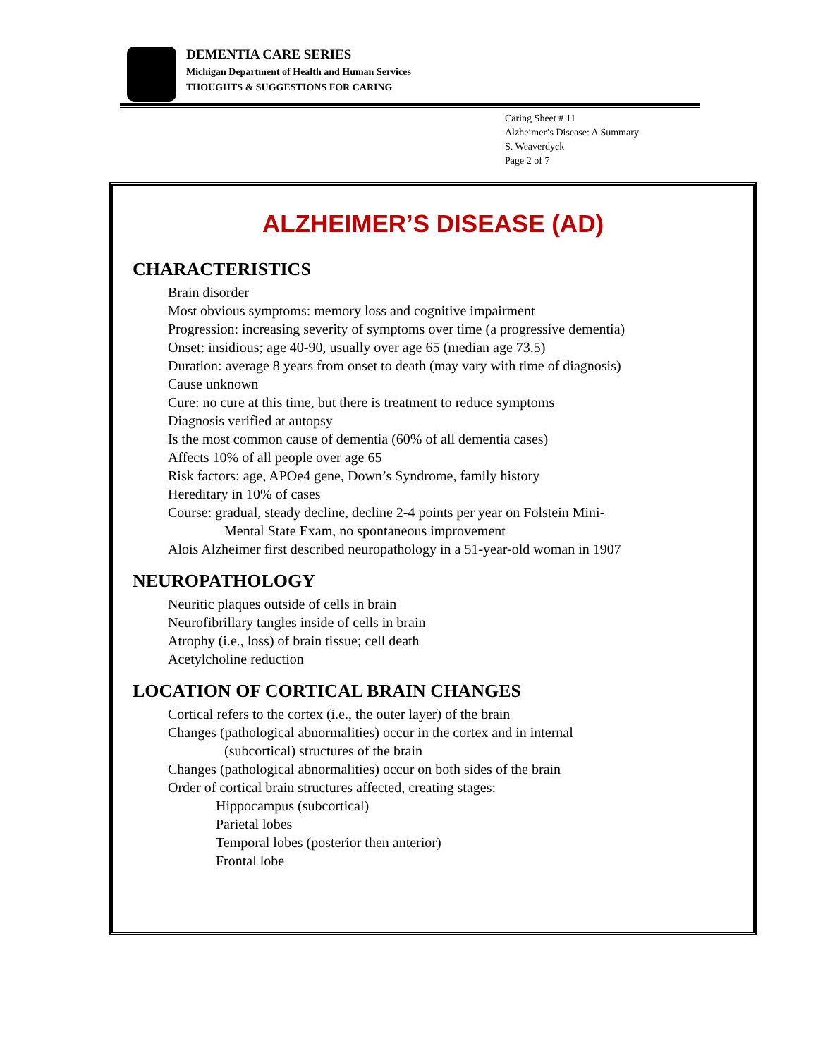DEMENTIA CARE SERIES
Michigan Department of Health and Human Services
THOUGHTS & SUGGESTIONS FOR CARING
Caring Sheet # 11
Alzheimer’s Disease: A Summary
S. Weaverdyck
Page 2 of 7
ALZHEIMER’S DISEASE (AD)
CHARACTERISTICS
Brain disorder
Most obvious symptoms: memory loss and cognitive impairment
Progression: increasing severity of symptoms over time (a progressive dementia)
Onset: insidious; age 40-90, usually over age 65 (median age 73.5)
Duration: average 8 years from onset to death (may vary with time of diagnosis)
Cause unknown
Cure: no cure at this time, but there is treatment to reduce symptoms
Diagnosis verified at autopsy
Is the most common cause of dementia (60% of all dementia cases)
Affects 10% of all people over age 65
Risk factors: age, APOe4 gene, Down’s Syndrome, family history
Hereditary in 10% of cases
Course: gradual, steady decline, decline 2-4 points per year on Folstein Mini-
Mental State Exam, no spontaneous improvement
Alois Alzheimer first described neuropathology in a 51-year-old woman in 1907
NEUROPATHOLOGY
Neuritic plaques outside of cells in brain
Neurofibrillary tangles inside of cells in brain
Atrophy (i.e., loss) of brain tissue; cell death
Acetylcholine reduction
LOCATION OF CORTICAL BRAIN CHANGES
Cortical refers to the cortex (i.e., the outer layer) of the brain
Changes (pathological abnormalities) occur in the cortex and in internal
(subcortical) structures of the brain
Changes (pathological abnormalities) occur on both sides of the brain
Order of cortical brain structures affected, creating stages:
Hippocampus (subcortical)
Parietal lobes
Temporal lobes (posterior then anterior)
Frontal lobe